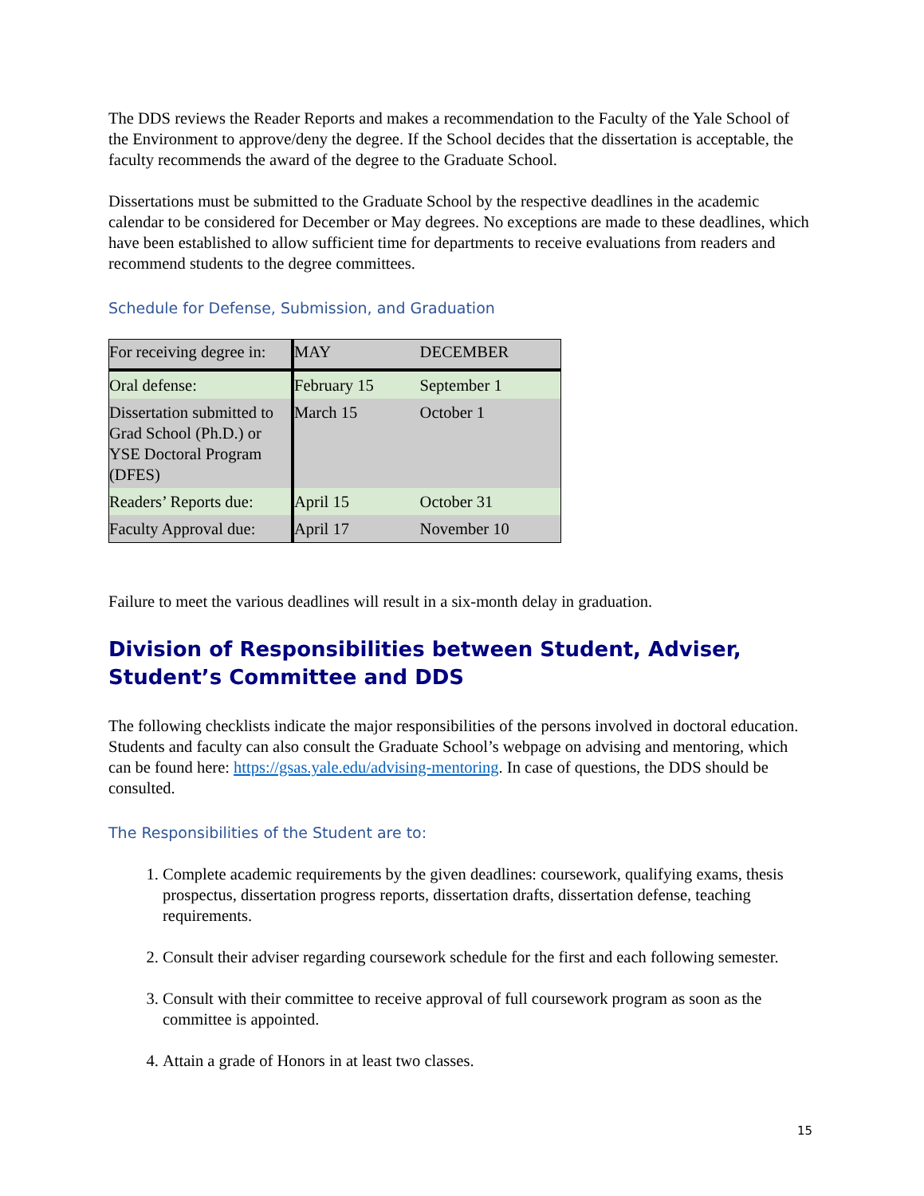The DDS reviews the Reader Reports and makes a recommendation to the Faculty of the Yale School of the Environment to approve/deny the degree. If the School decides that the dissertation is acceptable, the faculty recommends the award of the degree to the Graduate School.
Dissertations must be submitted to the Graduate School by the respective deadlines in the academic calendar to be considered for December or May degrees. No exceptions are made to these deadlines, which have been established to allow sufficient time for departments to receive evaluations from readers and recommend students to the degree committees.
Schedule for Defense, Submission, and Graduation
| For receiving degree in: | MAY | DECEMBER |
| Oral defense: | February 15 | September 1 |
| Dissertation submitted to Grad School (Ph.D.) or YSE Doctoral Program (DFES) | March 15 | October 1 |
| Readers’ Reports due: | April 15 | October 31 |
| Faculty Approval due: | April 17 | November 10 |
Failure to meet the various deadlines will result in a six-month delay in graduation.
Division of Responsibilities between Student, Adviser, Student’s Committee and DDS
The following checklists indicate the major responsibilities of the persons involved in doctoral education. Students and faculty can also consult the Graduate School’s webpage on advising and mentoring, which can be found here: https://gsas.yale.edu/advising-mentoring. In case of questions, the DDS should be consulted.
The Responsibilities of the Student are to:
1. Complete academic requirements by the given deadlines: coursework, qualifying exams, thesis prospectus, dissertation progress reports, dissertation drafts, dissertation defense, teaching requirements.
2. Consult their adviser regarding coursework schedule for the first and each following semester.
3. Consult with their committee to receive approval of full coursework program as soon as the committee is appointed.
4. Attain a grade of Honors in at least two classes.
15